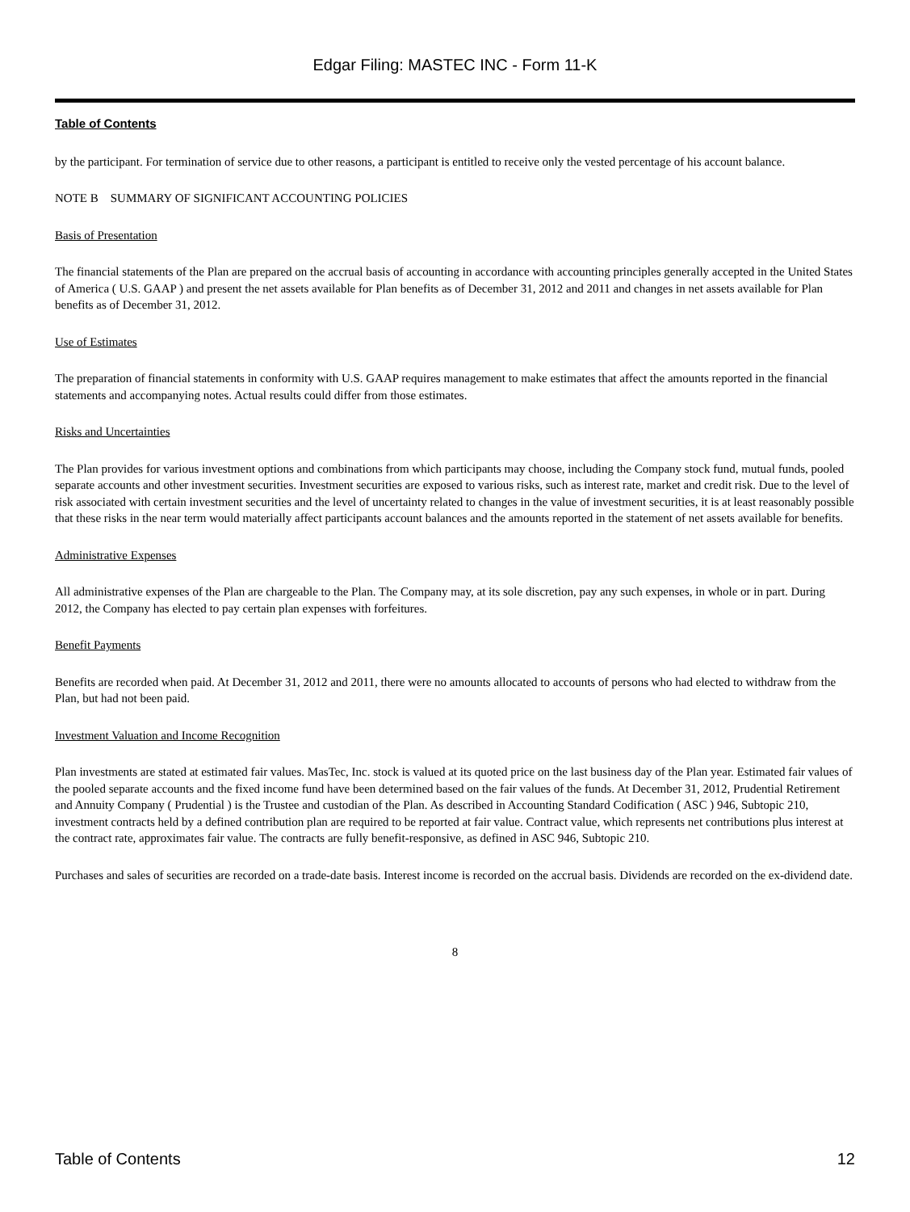Edgar Filing: MASTEC INC - Form 11-K
Table of Contents
by the participant. For termination of service due to other reasons, a participant is entitled to receive only the vested percentage of his account balance.
NOTE B SUMMARY OF SIGNIFICANT ACCOUNTING POLICIES
Basis of Presentation
The financial statements of the Plan are prepared on the accrual basis of accounting in accordance with accounting principles generally accepted in the United States of America ( U.S. GAAP ) and present the net assets available for Plan benefits as of December 31, 2012 and 2011 and changes in net assets available for Plan benefits as of December 31, 2012.
Use of Estimates
The preparation of financial statements in conformity with U.S. GAAP requires management to make estimates that affect the amounts reported in the financial statements and accompanying notes. Actual results could differ from those estimates.
Risks and Uncertainties
The Plan provides for various investment options and combinations from which participants may choose, including the Company stock fund, mutual funds, pooled separate accounts and other investment securities. Investment securities are exposed to various risks, such as interest rate, market and credit risk. Due to the level of risk associated with certain investment securities and the level of uncertainty related to changes in the value of investment securities, it is at least reasonably possible that these risks in the near term would materially affect participants account balances and the amounts reported in the statement of net assets available for benefits.
Administrative Expenses
All administrative expenses of the Plan are chargeable to the Plan. The Company may, at its sole discretion, pay any such expenses, in whole or in part. During 2012, the Company has elected to pay certain plan expenses with forfeitures.
Benefit Payments
Benefits are recorded when paid. At December 31, 2012 and 2011, there were no amounts allocated to accounts of persons who had elected to withdraw from the Plan, but had not been paid.
Investment Valuation and Income Recognition
Plan investments are stated at estimated fair values. MasTec, Inc. stock is valued at its quoted price on the last business day of the Plan year. Estimated fair values of the pooled separate accounts and the fixed income fund have been determined based on the fair values of the funds. At December 31, 2012, Prudential Retirement and Annuity Company ( Prudential ) is the Trustee and custodian of the Plan. As described in Accounting Standard Codification ( ASC ) 946, Subtopic 210, investment contracts held by a defined contribution plan are required to be reported at fair value. Contract value, which represents net contributions plus interest at the contract rate, approximates fair value. The contracts are fully benefit-responsive, as defined in ASC 946, Subtopic 210.
Purchases and sales of securities are recorded on a trade-date basis. Interest income is recorded on the accrual basis. Dividends are recorded on the ex-dividend date.
8
Table of Contents 12